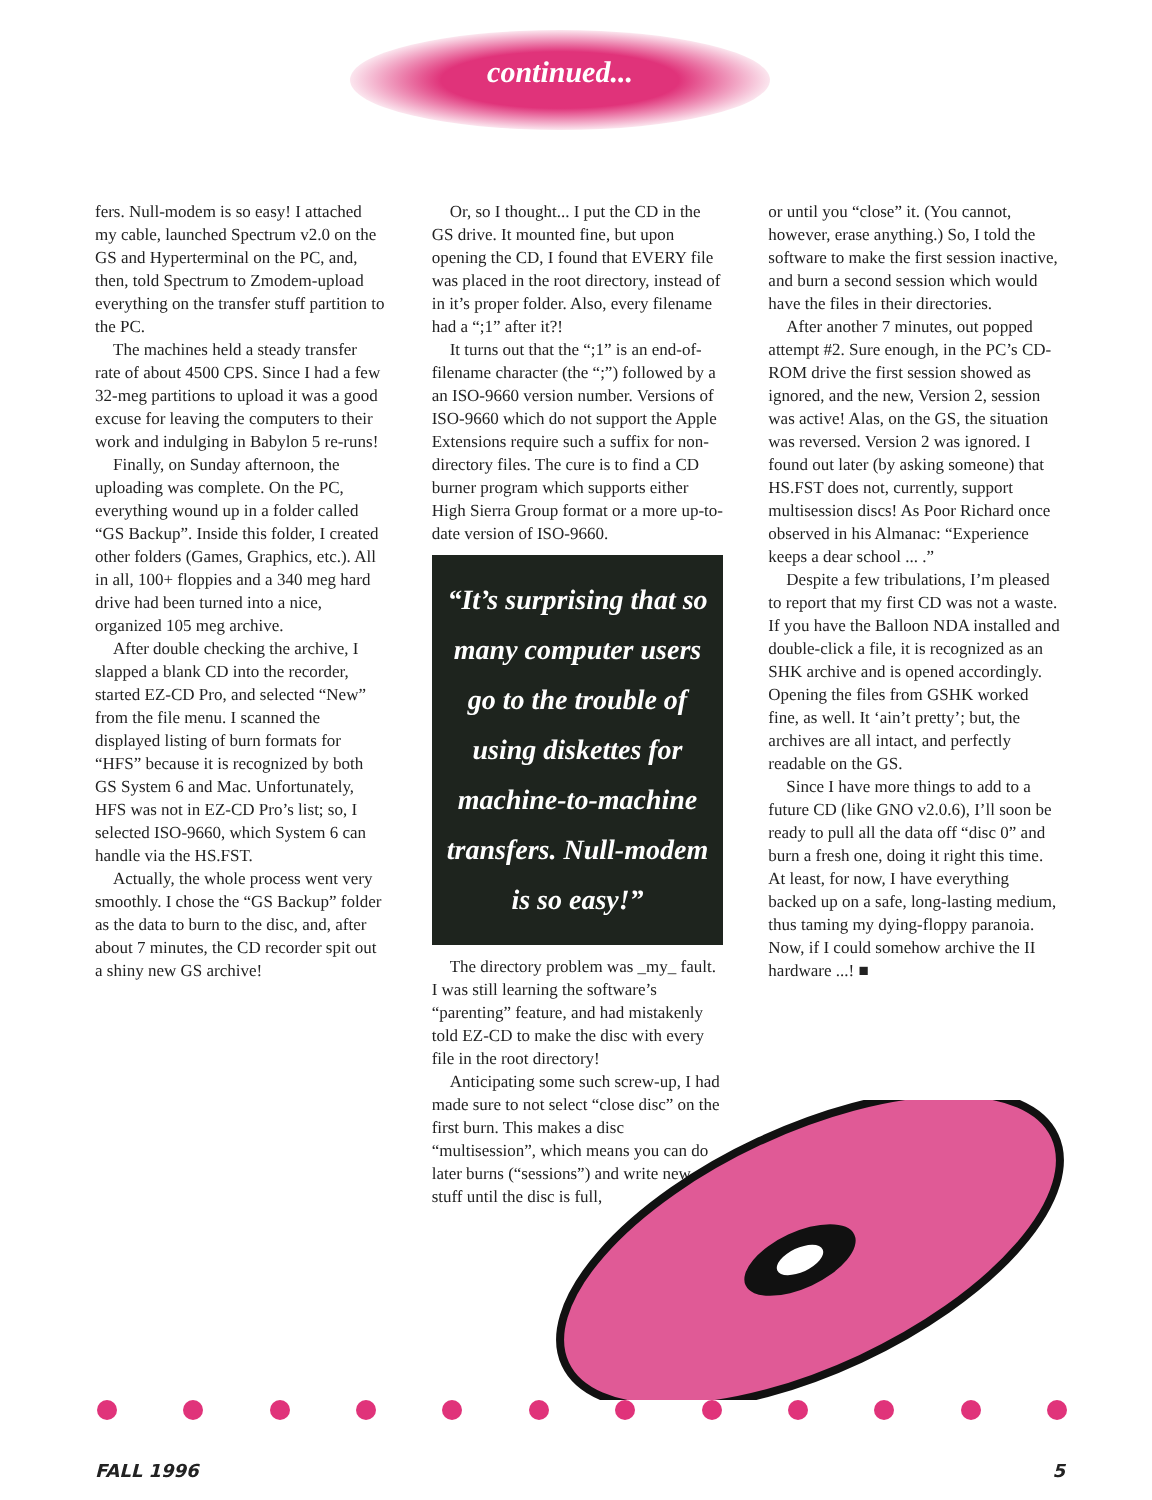continued...
fers. Null-modem is so easy! I attached my cable, launched Spectrum v2.0 on the GS and Hyperterminal on the PC, and, then, told Spectrum to Zmodem-upload everything on the transfer stuff partition to the PC.
The machines held a steady transfer rate of about 4500 CPS. Since I had a few 32-meg partitions to upload it was a good excuse for leaving the computers to their work and indulging in Babylon 5 re-runs!
Finally, on Sunday afternoon, the uploading was complete. On the PC, everything wound up in a folder called “GS Backup”. Inside this folder, I created other folders (Games, Graphics, etc.). All in all, 100+ floppies and a 340 meg hard drive had been turned into a nice, organized 105 meg archive.
After double checking the archive, I slapped a blank CD into the recorder, started EZ-CD Pro, and selected “New” from the file menu. I scanned the displayed listing of burn formats for “HFS” because it is recognized by both GS System 6 and Mac. Unfortunately, HFS was not in EZ-CD Pro’s list; so, I selected ISO-9660, which System 6 can handle via the HS.FST.
Actually, the whole process went very smoothly. I chose the “GS Backup” folder as the data to burn to the disc, and, after about 7 minutes, the CD recorder spit out a shiny new GS archive!
Or, so I thought... I put the CD in the GS drive. It mounted fine, but upon opening the CD, I found that EVERY file was placed in the root directory, instead of in it’s proper folder. Also, every filename had a “;1” after it?!
It turns out that the “;1” is an end-of-filename character (the “;”) followed by a an ISO-9660 version number. Versions of ISO-9660 which do not support the Apple Extensions require such a suffix for non-directory files. The cure is to find a CD burner program which supports either High Sierra Group format or a more up-to-date version of ISO-9660.
“It’s surprising that so many computer users go to the trouble of using diskettes for machine-to-machine transfers. Null-modem is so easy!”
The directory problem was _my_ fault. I was still learning the software’s “parenting” feature, and had mistakenly told EZ-CD to make the disc with every file in the root directory!
Anticipating some such screw-up, I had made sure to not select “close disc” on the first burn. This makes a disc “multisession”, which means you can do later burns (“sessions”) and write new stuff until the disc is full,
or until you “close” it. (You cannot, however, erase anything.) So, I told the software to make the first session inactive, and burn a second session which would have the files in their directories.
After another 7 minutes, out popped attempt #2. Sure enough, in the PC’s CD-ROM drive the first session showed as ignored, and the new, Version 2, session was active! Alas, on the GS, the situation was reversed. Version 2 was ignored. I found out later (by asking someone) that HS.FST does not, currently, support multisession discs! As Poor Richard once observed in his Almanac: “Experience keeps a dear school ... .”
Despite a few tribulations, I’m pleased to report that my first CD was not a waste. If you have the Balloon NDA installed and double-click a file, it is recognized as an SHK archive and is opened accordingly. Opening the files from GSHK worked fine, as well. It ‘ain’t pretty’; but, the archives are all intact, and perfectly readable on the GS.
Since I have more things to add to a future CD (like GNO v2.0.6), I’ll soon be ready to pull all the data off “disc 0” and burn a fresh one, doing it right this time. At least, for now, I have everything backed up on a safe, long-lasting medium, thus taming my dying-floppy paranoia. Now, if I could somehow archive the II hardware ...! ■
FALL 1996 5